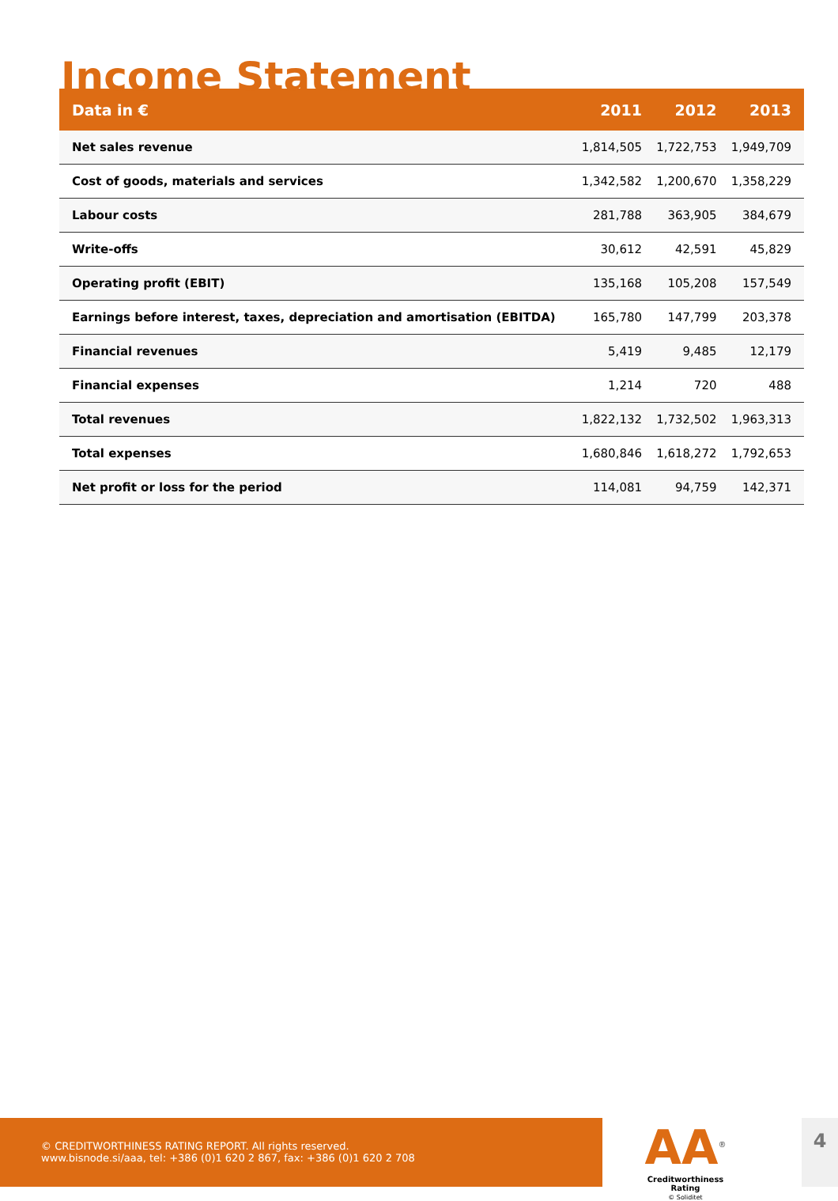Income Statement
| Data in € | 2011 | 2012 | 2013 |
| --- | --- | --- | --- |
| Net sales revenue | 1,814,505 | 1,722,753 | 1,949,709 |
| Cost of goods, materials and services | 1,342,582 | 1,200,670 | 1,358,229 |
| Labour costs | 281,788 | 363,905 | 384,679 |
| Write-offs | 30,612 | 42,591 | 45,829 |
| Operating profit (EBIT) | 135,168 | 105,208 | 157,549 |
| Earnings before interest, taxes, depreciation and amortisation (EBITDA) | 165,780 | 147,799 | 203,378 |
| Financial revenues | 5,419 | 9,485 | 12,179 |
| Financial expenses | 1,214 | 720 | 488 |
| Total revenues | 1,822,132 | 1,732,502 | 1,963,313 |
| Total expenses | 1,680,846 | 1,618,272 | 1,792,653 |
| Net profit or loss for the period | 114,081 | 94,759 | 142,371 |
© CREDITWORTHINESS RATING REPORT. All rights reserved.
www.bisnode.si/aaa, tel: +386 (0)1 620 2 867, fax: +386 (0)1 620 2 708
AA<sup>®</sup>
Creditworthiness Rating
© Soliditet
4